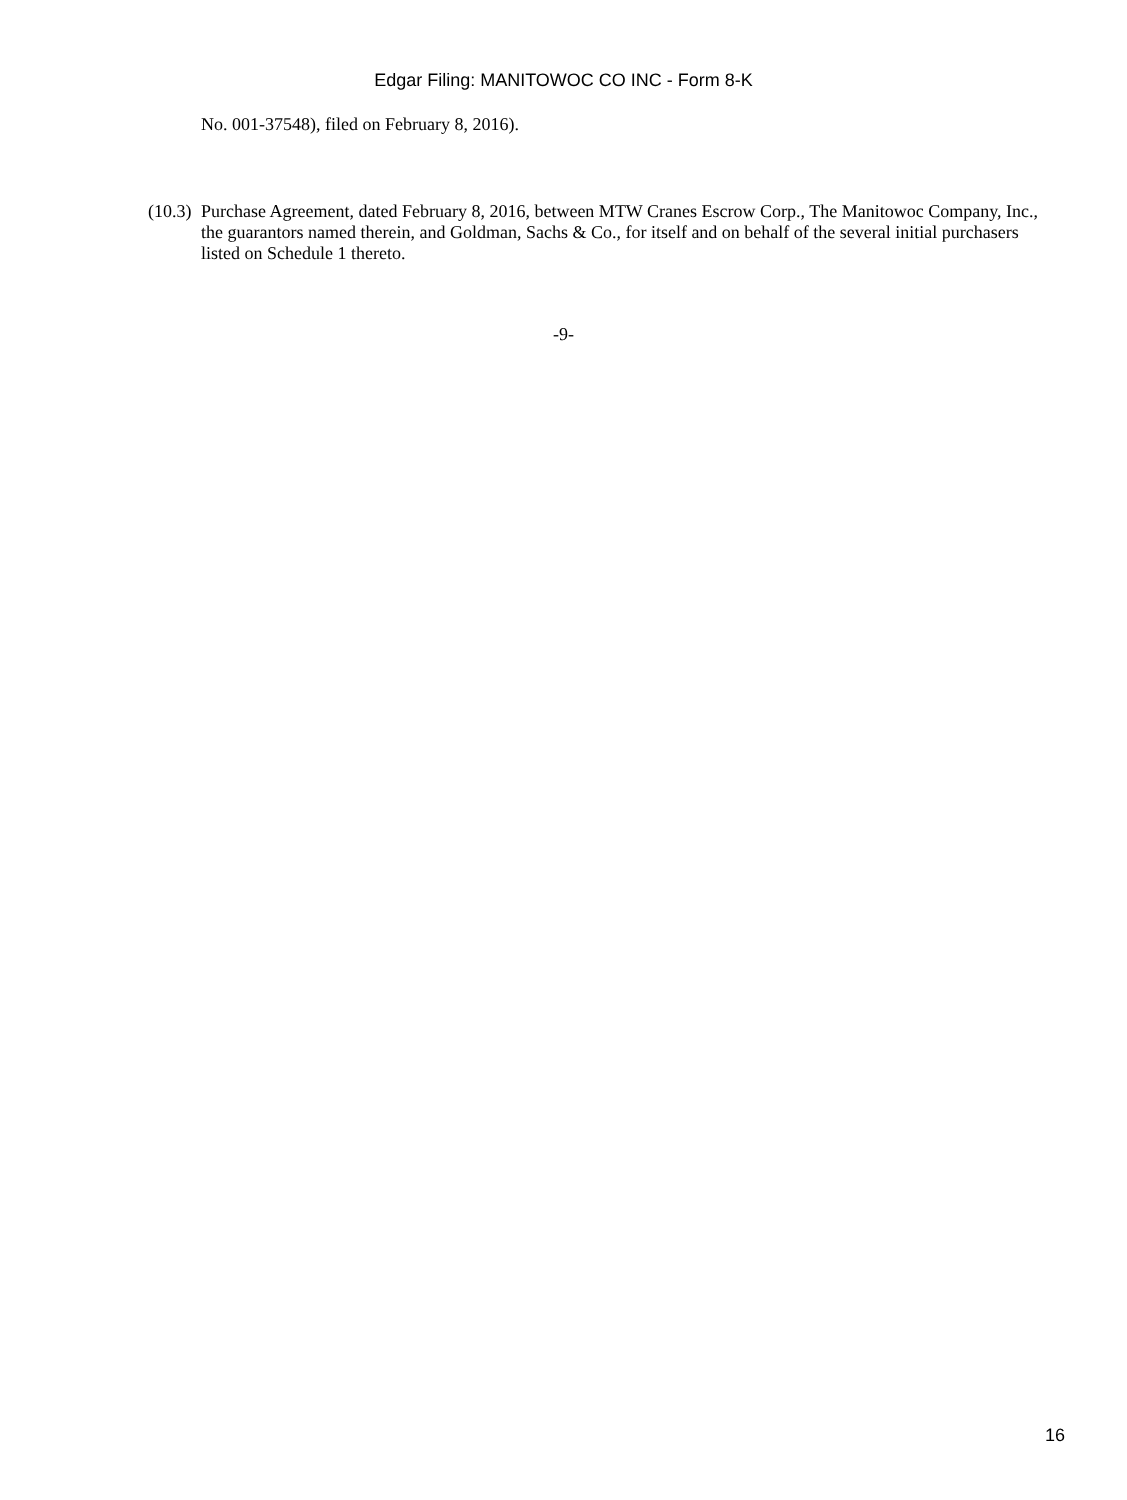Edgar Filing: MANITOWOC CO INC - Form 8-K
No. 001-37548), filed on February 8, 2016).
(10.3)
Purchase Agreement, dated February 8, 2016, between MTW Cranes Escrow Corp., The Manitowoc Company, Inc., the guarantors named therein, and Goldman, Sachs & Co., for itself and on behalf of the several initial purchasers listed on Schedule 1 thereto.
-9-
16